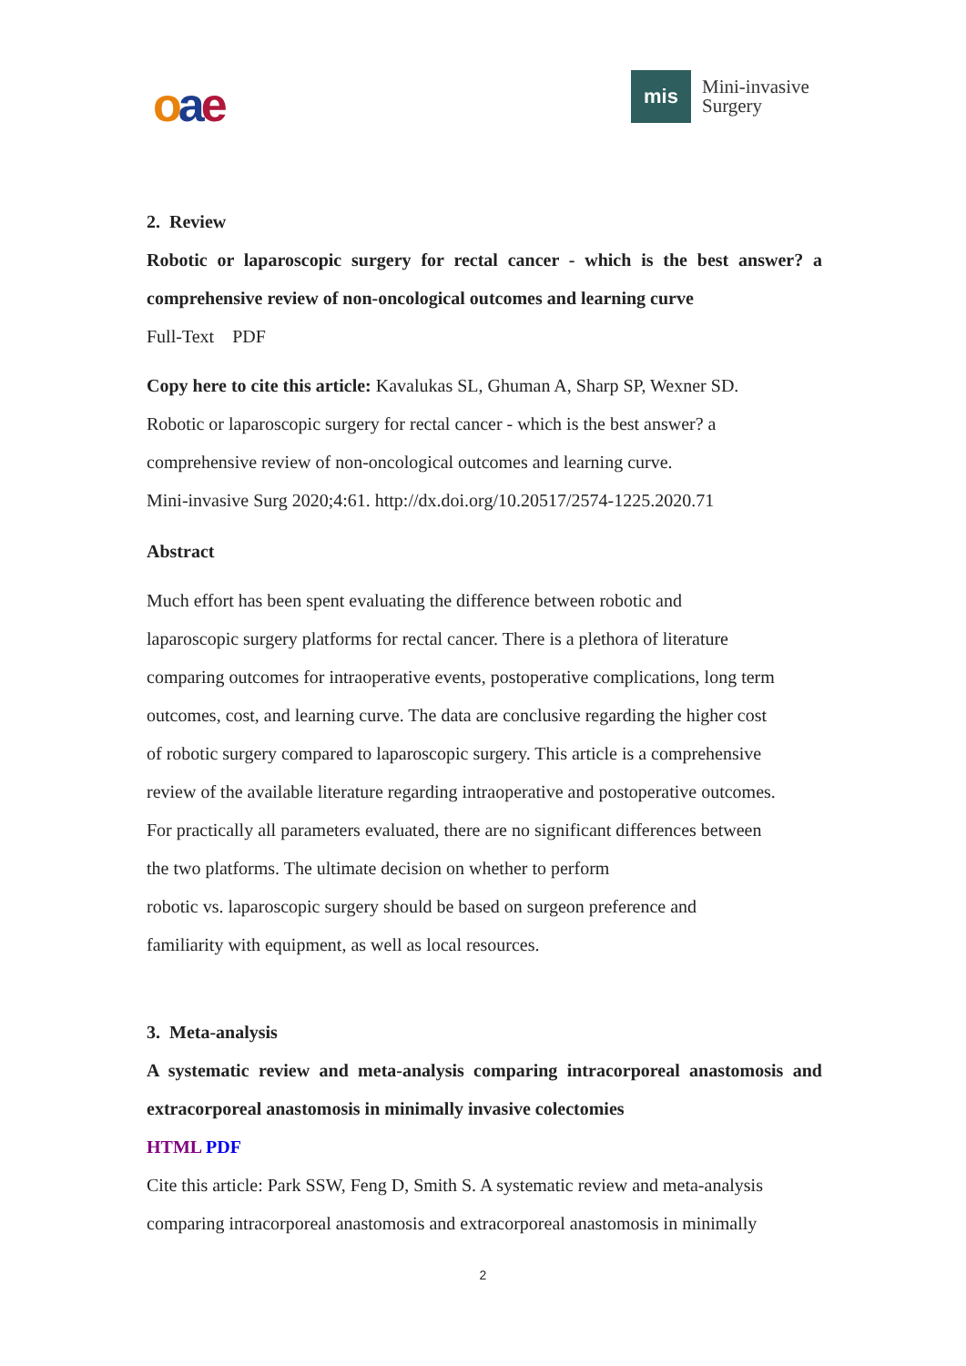oae
mis
Mini-invasive
Surgery
2. Review
Robotic or laparoscopic surgery for rectal cancer - which is the best answer? a comprehensive review of non-oncological outcomes and learning curve
Full-Text PDF
Copy here to cite this article: Kavalukas SL, Ghuman A, Sharp SP, Wexner SD.
Robotic or laparoscopic surgery for rectal cancer - which is the best answer? a
comprehensive review of non-oncological outcomes and learning curve.
Mini-invasive Surg 2020;4:61. http://dx.doi.org/10.20517/2574-1225.2020.71
Abstract
Much effort has been spent evaluating the difference between robotic and
laparoscopic surgery platforms for rectal cancer. There is a plethora of literature
comparing outcomes for intraoperative events, postoperative complications, long term
outcomes, cost, and learning curve. The data are conclusive regarding the higher cost
of robotic surgery compared to laparoscopic surgery. This article is a comprehensive
review of the available literature regarding intraoperative and postoperative outcomes.
For practically all parameters evaluated, there are no significant differences between
the two platforms. The ultimate decision on whether to perform
robotic vs. laparoscopic surgery should be based on surgeon preference and
familiarity with equipment, as well as local resources.
3. Meta-analysis
A systematic review and meta-analysis comparing intracorporeal anastomosis and extracorporeal anastomosis in minimally invasive colectomies
HTML PDF
Cite this article: Park SSW, Feng D, Smith S. A systematic review and meta-analysis
comparing intracorporeal anastomosis and extracorporeal anastomosis in minimally
2